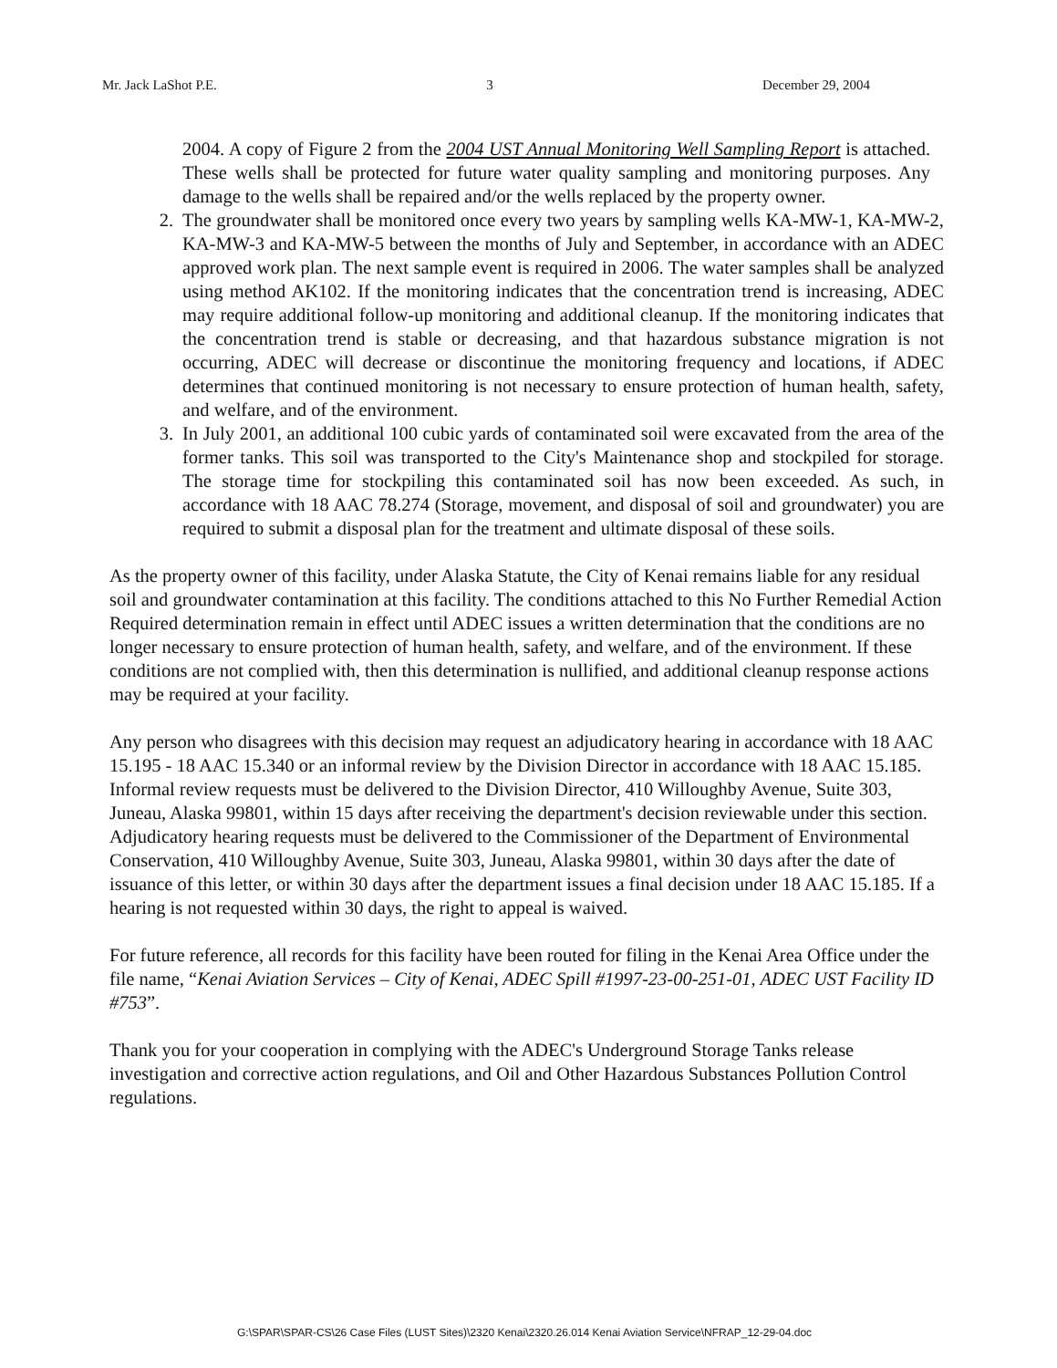Mr. Jack LaShot P.E. 3 December 29, 2004
2004. A copy of Figure 2 from the 2004 UST Annual Monitoring Well Sampling Report is attached. These wells shall be protected for future water quality sampling and monitoring purposes. Any damage to the wells shall be repaired and/or the wells replaced by the property owner.
2. The groundwater shall be monitored once every two years by sampling wells KA-MW-1, KA-MW-2, KA-MW-3 and KA-MW-5 between the months of July and September, in accordance with an ADEC approved work plan. The next sample event is required in 2006. The water samples shall be analyzed using method AK102. If the monitoring indicates that the concentration trend is increasing, ADEC may require additional follow-up monitoring and additional cleanup. If the monitoring indicates that the concentration trend is stable or decreasing, and that hazardous substance migration is not occurring, ADEC will decrease or discontinue the monitoring frequency and locations, if ADEC determines that continued monitoring is not necessary to ensure protection of human health, safety, and welfare, and of the environment.
3. In July 2001, an additional 100 cubic yards of contaminated soil were excavated from the area of the former tanks. This soil was transported to the City's Maintenance shop and stockpiled for storage. The storage time for stockpiling this contaminated soil has now been exceeded. As such, in accordance with 18 AAC 78.274 (Storage, movement, and disposal of soil and groundwater) you are required to submit a disposal plan for the treatment and ultimate disposal of these soils.
As the property owner of this facility, under Alaska Statute, the City of Kenai remains liable for any residual soil and groundwater contamination at this facility. The conditions attached to this No Further Remedial Action Required determination remain in effect until ADEC issues a written determination that the conditions are no longer necessary to ensure protection of human health, safety, and welfare, and of the environment. If these conditions are not complied with, then this determination is nullified, and additional cleanup response actions may be required at your facility.
Any person who disagrees with this decision may request an adjudicatory hearing in accordance with 18 AAC 15.195 - 18 AAC 15.340 or an informal review by the Division Director in accordance with 18 AAC 15.185. Informal review requests must be delivered to the Division Director, 410 Willoughby Avenue, Suite 303, Juneau, Alaska 99801, within 15 days after receiving the department's decision reviewable under this section. Adjudicatory hearing requests must be delivered to the Commissioner of the Department of Environmental Conservation, 410 Willoughby Avenue, Suite 303, Juneau, Alaska 99801, within 30 days after the date of issuance of this letter, or within 30 days after the department issues a final decision under 18 AAC 15.185. If a hearing is not requested within 30 days, the right to appeal is waived.
For future reference, all records for this facility have been routed for filing in the Kenai Area Office under the file name, “Kenai Aviation Services – City of Kenai, ADEC Spill #1997-23-00-251-01, ADEC UST Facility ID #753”.
Thank you for your cooperation in complying with the ADEC's Underground Storage Tanks release investigation and corrective action regulations, and Oil and Other Hazardous Substances Pollution Control regulations.
G:\SPAR\SPAR-CS\26 Case Files (LUST Sites)\2320 Kenai\2320.26.014 Kenai Aviation Service\NFRAP_12-29-04.doc